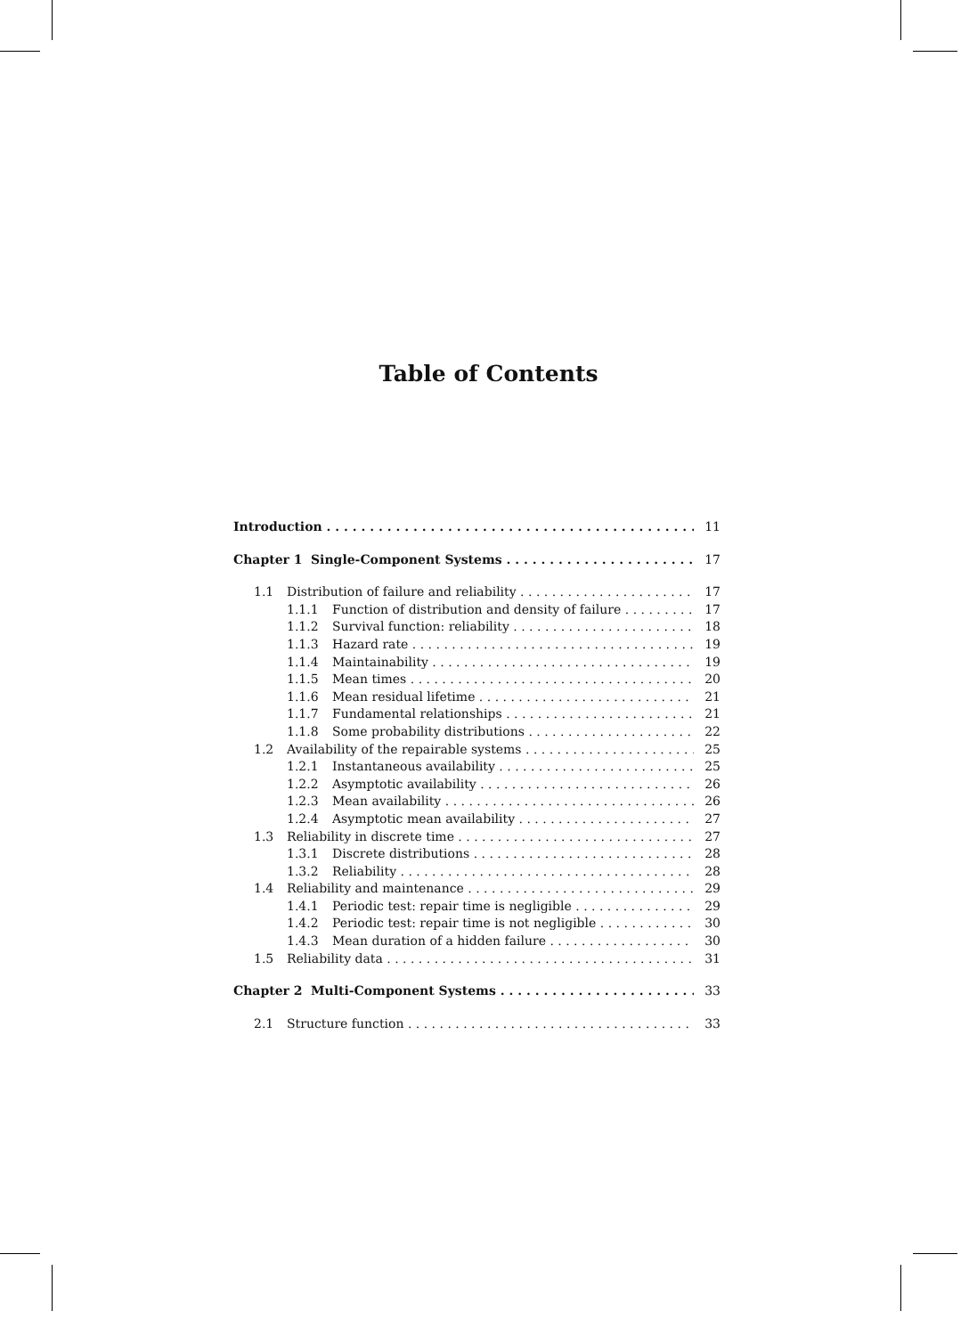Table of Contents
Introduction 11
Chapter 1 Single-Component Systems 17
1.1 Distribution of failure and reliability 17
1.1.1 Function of distribution and density of failure 17
1.1.2 Survival function: reliability 18
1.1.3 Hazard rate 19
1.1.4 Maintainability 19
1.1.5 Mean times 20
1.1.6 Mean residual lifetime 21
1.1.7 Fundamental relationships 21
1.1.8 Some probability distributions 22
1.2 Availability of the repairable systems 25
1.2.1 Instantaneous availability 25
1.2.2 Asymptotic availability 26
1.2.3 Mean availability 26
1.2.4 Asymptotic mean availability 27
1.3 Reliability in discrete time 27
1.3.1 Discrete distributions 28
1.3.2 Reliability 28
1.4 Reliability and maintenance 29
1.4.1 Periodic test: repair time is negligible 29
1.4.2 Periodic test: repair time is not negligible 30
1.4.3 Mean duration of a hidden failure 30
1.5 Reliability data 31
Chapter 2 Multi-Component Systems 33
2.1 Structure function 33